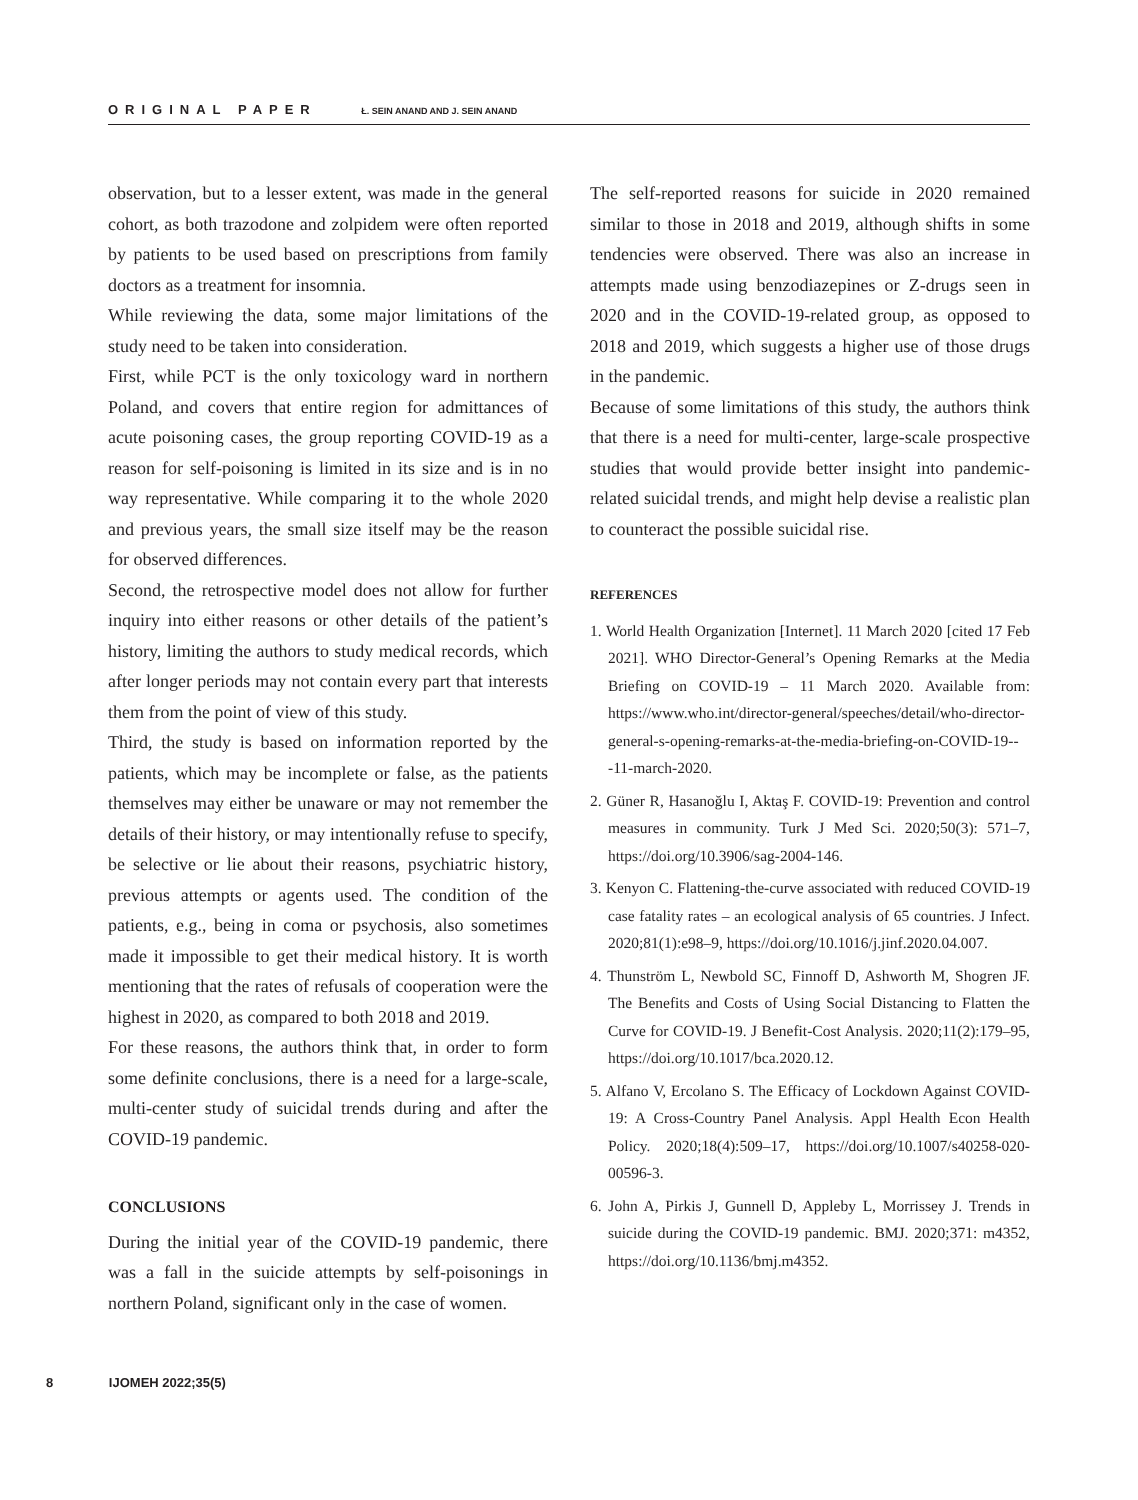ORIGINAL PAPER Ł. SEIN ANAND AND J. SEIN ANAND
observation, but to a lesser extent, was made in the general cohort, as both trazodone and zolpidem were often reported by patients to be used based on prescriptions from family doctors as a treatment for insomnia.
While reviewing the data, some major limitations of the study need to be taken into consideration.
First, while PCT is the only toxicology ward in northern Poland, and covers that entire region for admittances of acute poisoning cases, the group reporting COVID-19 as a reason for self-poisoning is limited in its size and is in no way representative. While comparing it to the whole 2020 and previous years, the small size itself may be the reason for observed differences.
Second, the retrospective model does not allow for further inquiry into either reasons or other details of the patient’s history, limiting the authors to study medical records, which after longer periods may not contain every part that interests them from the point of view of this study.
Third, the study is based on information reported by the patients, which may be incomplete or false, as the patients themselves may either be unaware or may not remember the details of their history, or may intentionally refuse to specify, be selective or lie about their reasons, psychiatric history, previous attempts or agents used. The condition of the patients, e.g., being in coma or psychosis, also sometimes made it impossible to get their medical history. It is worth mentioning that the rates of refusals of cooperation were the highest in 2020, as compared to both 2018 and 2019.
For these reasons, the authors think that, in order to form some definite conclusions, there is a need for a large-scale, multi-center study of suicidal trends during and after the COVID-19 pandemic.
CONCLUSIONS
During the initial year of the COVID-19 pandemic, there was a fall in the suicide attempts by self-poisonings in northern Poland, significant only in the case of women.
The self-reported reasons for suicide in 2020 remained similar to those in 2018 and 2019, although shifts in some tendencies were observed. There was also an increase in attempts made using benzodiazepines or Z-drugs seen in 2020 and in the COVID-19-related group, as opposed to 2018 and 2019, which suggests a higher use of those drugs in the pandemic.
Because of some limitations of this study, the authors think that there is a need for multi-center, large-scale prospective studies that would provide better insight into pandemic-related suicidal trends, and might help devise a realistic plan to counteract the possible suicidal rise.
REFERENCES
1. World Health Organization [Internet]. 11 March 2020 [cited 17 Feb 2021]. WHO Director-General’s Opening Remarks at the Media Briefing on COVID-19 – 11 March 2020. Available from: https://www.who.int/director-general/speeches/detail/who-director-general-s-opening-remarks-at-the-media-briefing-on-COVID-19---11-march-2020.
2. Güner R, Hasanoğlu I, Aktaş F. COVID-19: Prevention and control measures in community. Turk J Med Sci. 2020;50(3): 571–7, https://doi.org/10.3906/sag-2004-146.
3. Kenyon C. Flattening-the-curve associated with reduced COVID-19 case fatality rates – an ecological analysis of 65 countries. J Infect. 2020;81(1):e98–9, https://doi.org/10.1016/j.jinf.2020.04.007.
4. Thunström L, Newbold SC, Finnoff D, Ashworth M, Shogren JF. The Benefits and Costs of Using Social Distancing to Flatten the Curve for COVID-19. J Benefit-Cost Analysis. 2020;11(2):179–95, https://doi.org/10.1017/bca.2020.12.
5. Alfano V, Ercolano S. The Efficacy of Lockdown Against COVID-19: A Cross-Country Panel Analysis. Appl Health Econ Health Policy. 2020;18(4):509–17, https://doi.org/10.1007/s40258-020-00596-3.
6. John A, Pirkis J, Gunnell D, Appleby L, Morrissey J. Trends in suicide during the COVID-19 pandemic. BMJ. 2020;371: m4352, https://doi.org/10.1136/bmj.m4352.
8 IJOMEH 2022;35(5)